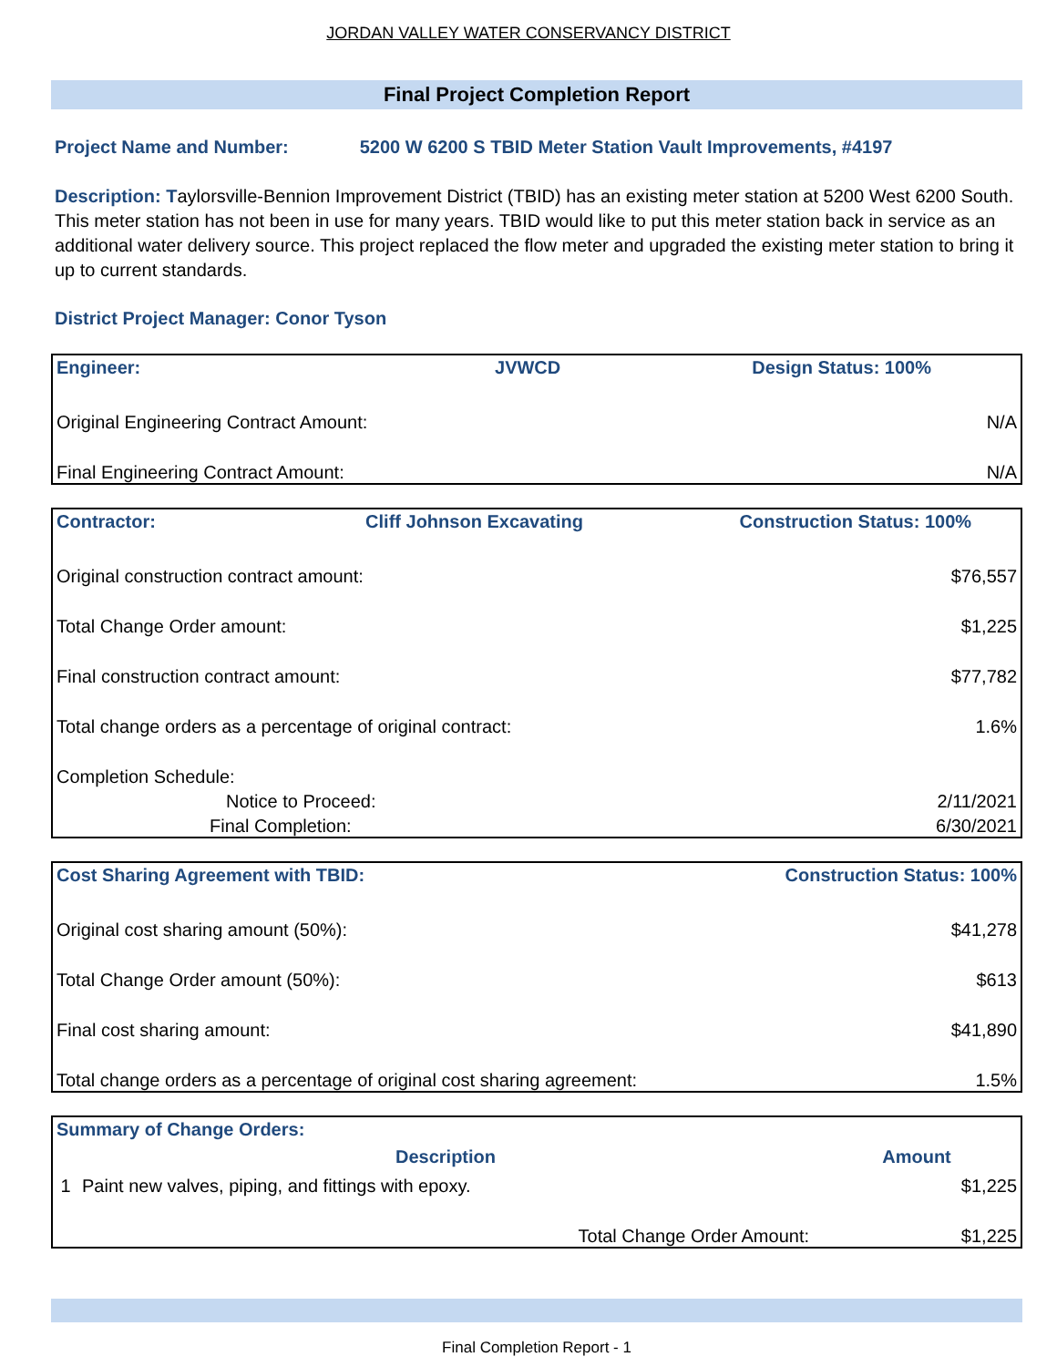JORDAN VALLEY WATER CONSERVANCY DISTRICT
Final Project Completion Report
Project Name and Number: 5200 W 6200 S TBID Meter Station Vault Improvements, #4197
Description: Taylorsville-Bennion Improvement District (TBID) has an existing meter station at 5200 West 6200 South. This meter station has not been in use for many years. TBID would like to put this meter station back in service as an additional water delivery source. This project replaced the flow meter and upgraded the existing meter station to bring it up to current standards.
District Project Manager: Conor Tyson
| Engineer: | JVWCD | Design Status: 100% |
| --- | --- | --- |
| Original Engineering Contract Amount: | | N/A |
| Final Engineering Contract Amount: | | N/A |
| Contractor: | Cliff Johnson Excavating | Construction Status: 100% |
| --- | --- | --- |
| Original construction contract amount: | | $76,557 |
| Total Change Order amount: | | $1,225 |
| Final construction contract amount: | | $77,782 |
| Total change orders as a percentage of original contract: | | 1.6% |
| Completion Schedule: | | |
| Notice to Proceed: | | 2/11/2021 |
| Final Completion: | | 6/30/2021 |
| Cost Sharing Agreement with TBID: | Construction Status: 100% |
| --- | --- |
| Original cost sharing amount (50%): | $41,278 |
| Total Change Order amount (50%): | $613 |
| Final cost sharing amount: | $41,890 |
| Total change orders as a percentage of original cost sharing agreement: | 1.5% |
| Summary of Change Orders: | | |
| --- | --- | --- |
| | Description | Amount |
| 1 | Paint new valves, piping, and fittings with epoxy. | $1,225 |
| | Total Change Order Amount: | $1,225 |
Final Completion Report - 1